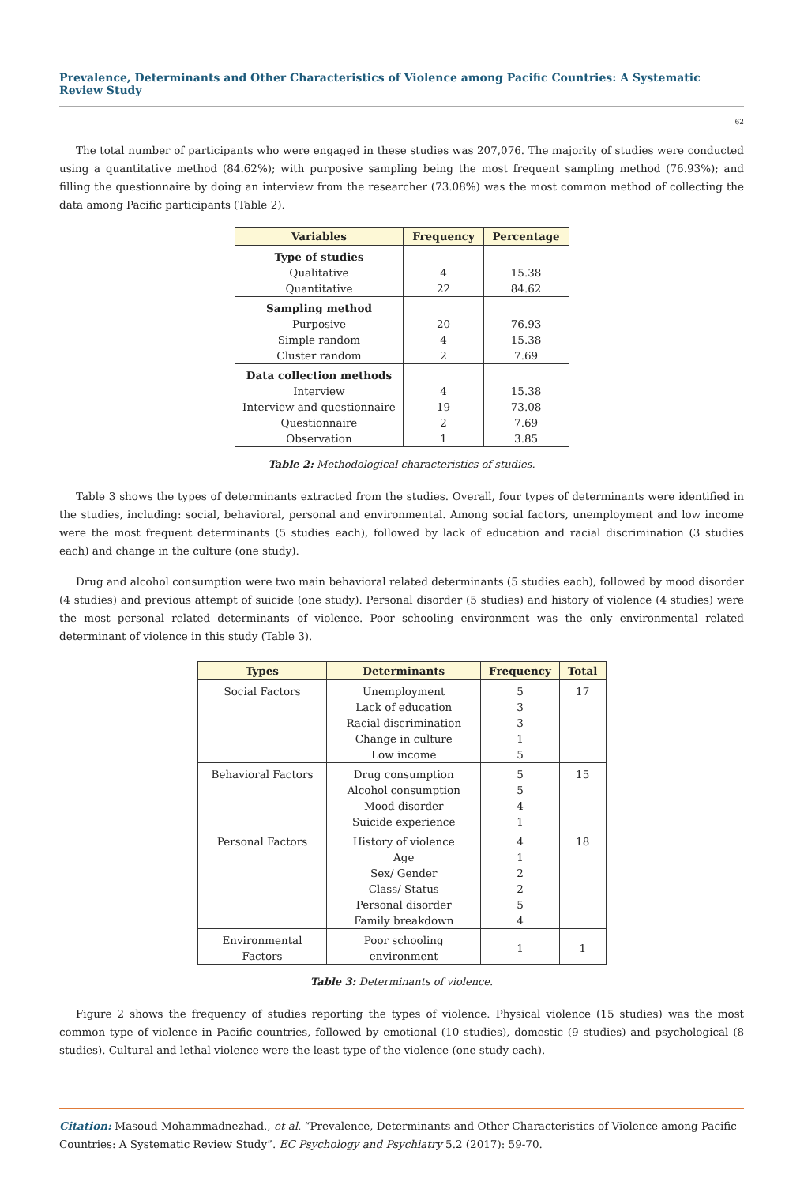Prevalence, Determinants and Other Characteristics of Violence among Pacific Countries: A Systematic Review Study
62
The total number of participants who were engaged in these studies was 207,076. The majority of studies were conducted using a quantitative method (84.62%); with purposive sampling being the most frequent sampling method (76.93%); and filling the questionnaire by doing an interview from the researcher (73.08%) was the most common method of collecting the data among Pacific participants (Table 2).
| Variables | Frequency | Percentage |
| --- | --- | --- |
| Type of studies | | |
| Qualitative | 4 | 15.38 |
| Quantitative | 22 | 84.62 |
| Sampling method | | |
| Purposive | 20 | 76.93 |
| Simple random | 4 | 15.38 |
| Cluster random | 2 | 7.69 |
| Data collection methods | | |
| Interview | 4 | 15.38 |
| Interview and questionnaire | 19 | 73.08 |
| Questionnaire | 2 | 7.69 |
| Observation | 1 | 3.85 |
Table 2: Methodological characteristics of studies.
Table 3 shows the types of determinants extracted from the studies. Overall, four types of determinants were identified in the studies, including: social, behavioral, personal and environmental. Among social factors, unemployment and low income were the most frequent determinants (5 studies each), followed by lack of education and racial discrimination (3 studies each) and change in the culture (one study).
Drug and alcohol consumption were two main behavioral related determinants (5 studies each), followed by mood disorder (4 studies) and previous attempt of suicide (one study). Personal disorder (5 studies) and history of violence (4 studies) were the most personal related determinants of violence. Poor schooling environment was the only environmental related determinant of violence in this study (Table 3).
| Types | Determinants | Frequency | Total |
| --- | --- | --- | --- |
| Social Factors | Unemployment | 5 | 17 |
| | Lack of education | 3 | |
| | Racial discrimination | 3 | |
| | Change in culture | 1 | |
| | Low income | 5 | |
| Behavioral Factors | Drug consumption | 5 | 15 |
| | Alcohol consumption | 5 | |
| | Mood disorder | 4 | |
| | Suicide experience | 1 | |
| Personal Factors | History of violence | 4 | 18 |
| | Age | 1 | |
| | Sex/ Gender | 2 | |
| | Class/ Status | 2 | |
| | Personal disorder | 5 | |
| | Family breakdown | 4 | |
| Environmental Factors | Poor schooling environment | 1 | 1 |
Table 3: Determinants of violence.
Figure 2 shows the frequency of studies reporting the types of violence. Physical violence (15 studies) was the most common type of violence in Pacific countries, followed by emotional (10 studies), domestic (9 studies) and psychological (8 studies). Cultural and lethal violence were the least type of the violence (one study each).
Citation: Masoud Mohammadnezhad., et al. “Prevalence, Determinants and Other Characteristics of Violence among Pacific Countries: A Systematic Review Study”. EC Psychology and Psychiatry 5.2 (2017): 59-70.